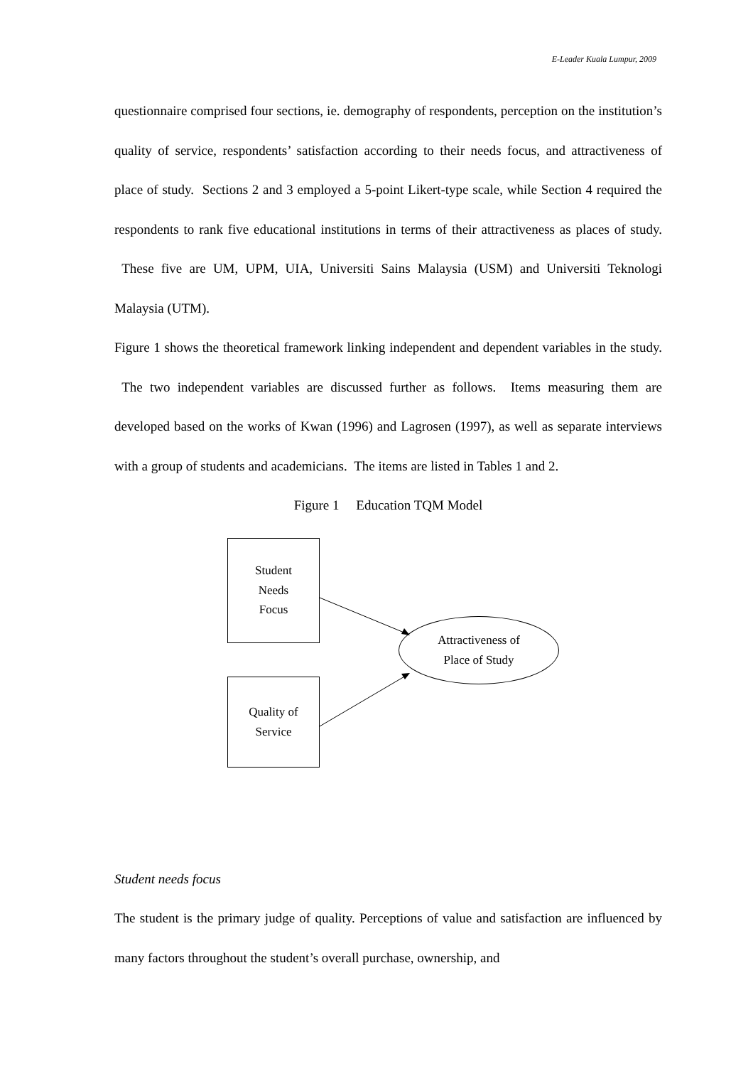E-Leader Kuala Lumpur, 2009
questionnaire comprised four sections, ie. demography of respondents, perception on the institution’s quality of service, respondents’ satisfaction according to their needs focus, and attractiveness of place of study. Sections 2 and 3 employed a 5-point Likert-type scale, while Section 4 required the respondents to rank five educational institutions in terms of their attractiveness as places of study. These five are UM, UPM, UIA, Universiti Sains Malaysia (USM) and Universiti Teknologi Malaysia (UTM).
Figure 1 shows the theoretical framework linking independent and dependent variables in the study. The two independent variables are discussed further as follows. Items measuring them are developed based on the works of Kwan (1996) and Lagrosen (1997), as well as separate interviews with a group of students and academicians. The items are listed in Tables 1 and 2.
Figure 1 Education TQM Model
Student
Needs
Focus
Quality of
Service
Attractiveness of
Place of Study
Student needs focus
The student is the primary judge of quality. Perceptions of value and satisfaction are influenced by many factors throughout the student’s overall purchase, ownership, and